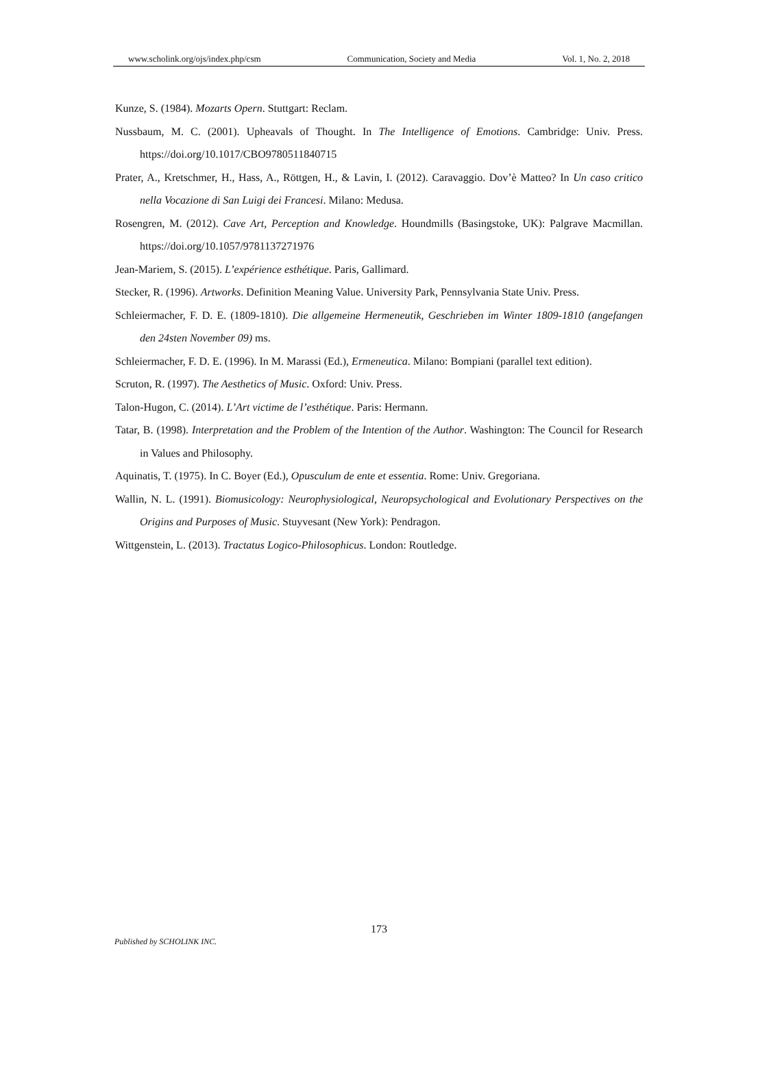www.scholink.org/ojs/index.php/csm Communication, Society and Media Vol. 1, No. 2, 2018
Kunze, S. (1984). Mozarts Opern. Stuttgart: Reclam.
Nussbaum, M. C. (2001). Upheavals of Thought. In The Intelligence of Emotions. Cambridge: Univ. Press. https://doi.org/10.1017/CBO9780511840715
Prater, A., Kretschmer, H., Hass, A., Röttgen, H., & Lavin, I. (2012). Caravaggio. Dov’è Matteo? In Un caso critico nella Vocazione di San Luigi dei Francesi. Milano: Medusa.
Rosengren, M. (2012). Cave Art, Perception and Knowledge. Houndmills (Basingstoke, UK): Palgrave Macmillan. https://doi.org/10.1057/9781137271976
Jean-Mariem, S. (2015). L’expérience esthétique. Paris, Gallimard.
Stecker, R. (1996). Artworks. Definition Meaning Value. University Park, Pennsylvania State Univ. Press.
Schleiermacher, F. D. E. (1809-1810). Die allgemeine Hermeneutik, Geschrieben im Winter 1809-1810 (angefangen den 24sten November 09) ms.
Schleiermacher, F. D. E. (1996). In M. Marassi (Ed.), Ermeneutica. Milano: Bompiani (parallel text edition).
Scruton, R. (1997). The Aesthetics of Music. Oxford: Univ. Press.
Talon-Hugon, C. (2014). L’Art victime de l’esthétique. Paris: Hermann.
Tatar, B. (1998). Interpretation and the Problem of the Intention of the Author. Washington: The Council for Research in Values and Philosophy.
Aquinatis, T. (1975). In C. Boyer (Ed.), Opusculum de ente et essentia. Rome: Univ. Gregoriana.
Wallin, N. L. (1991). Biomusicology: Neurophysiological, Neuropsychological and Evolutionary Perspectives on the Origins and Purposes of Music. Stuyvesant (New York): Pendragon.
Wittgenstein, L. (2013). Tractatus Logico-Philosophicus. London: Routledge.
173
Published by SCHOLINK INC.